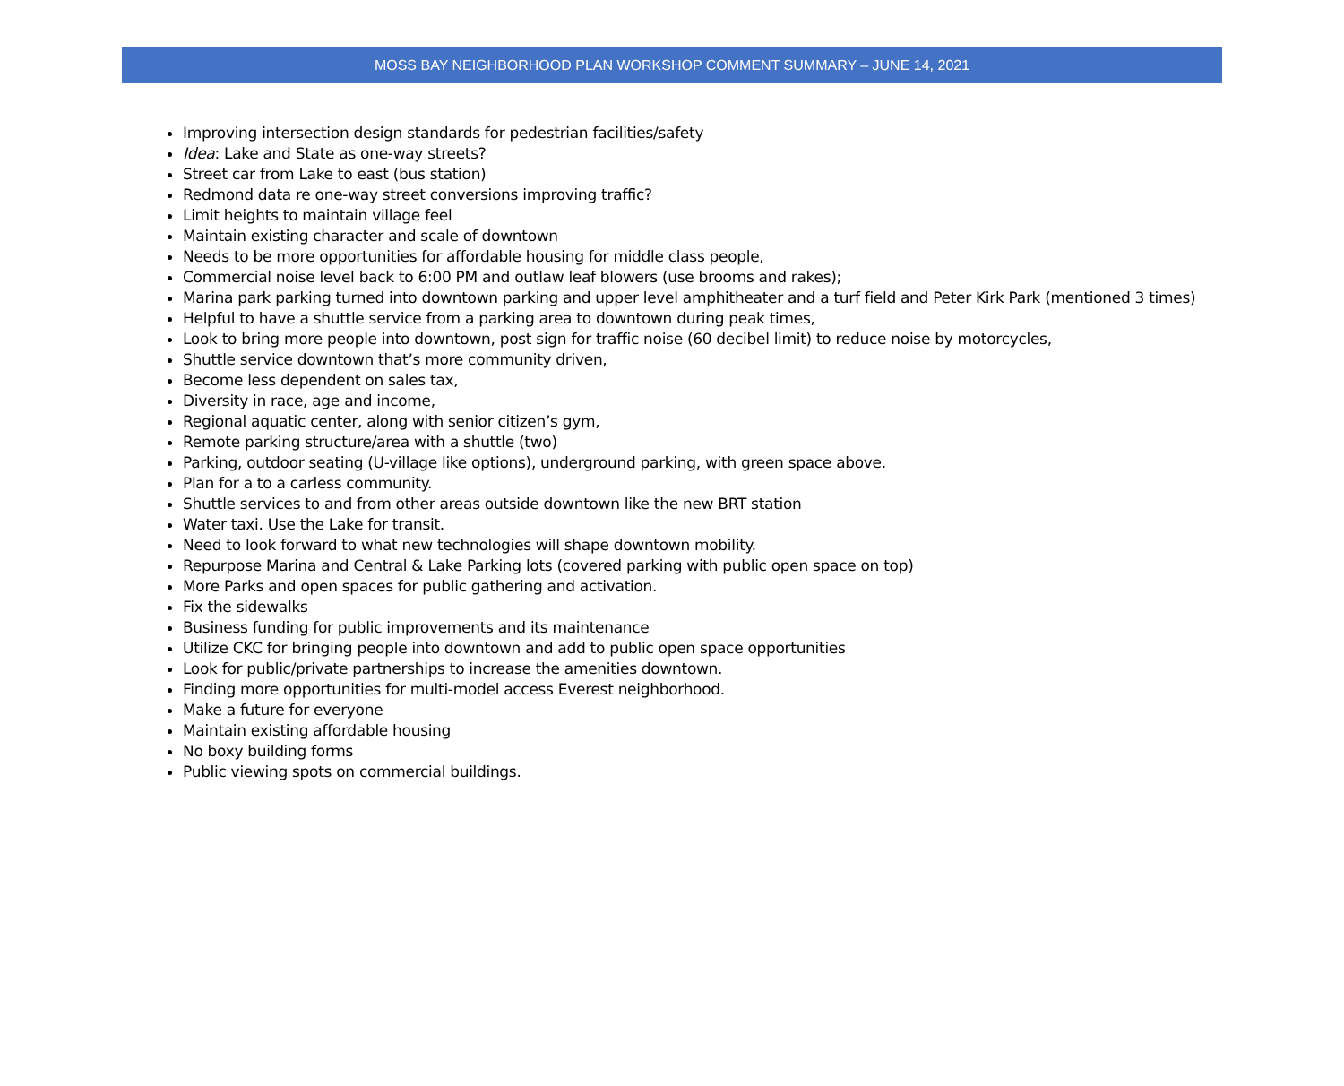MOSS BAY NEIGHBORHOOD PLAN WORKSHOP COMMENT SUMMARY – JUNE 14, 2021
Improving intersection design standards for pedestrian facilities/safety
Idea: Lake and State as one-way streets?
Street car from Lake to east (bus station)
Redmond data re one-way street conversions improving traffic?
Limit heights to maintain village feel
Maintain existing character and scale of downtown
Needs to be more opportunities for affordable housing for middle class people,
Commercial noise level back to 6:00 PM and outlaw leaf blowers (use brooms and rakes);
Marina park parking turned into downtown parking and upper level amphitheater and a turf field and Peter Kirk Park (mentioned 3 times)
Helpful to have a shuttle service from a parking area to downtown during peak times,
Look to bring more people into downtown, post sign for traffic noise (60 decibel limit) to reduce noise by motorcycles,
Shuttle service downtown that’s more community driven,
Become less dependent on sales tax,
Diversity in race, age and income,
Regional aquatic center, along with senior citizen’s gym,
Remote parking structure/area with a shuttle (two)
Parking, outdoor seating (U-village like options), underground parking, with green space above.
Plan for a to a carless community.
Shuttle services to and from other areas outside downtown like the new BRT station
Water taxi. Use the Lake for transit.
Need to look forward to what new technologies will shape downtown mobility.
Repurpose Marina and Central & Lake Parking lots (covered parking with public open space on top)
More Parks and open spaces for public gathering and activation.
Fix the sidewalks
Business funding for public improvements and its maintenance
Utilize CKC for bringing people into downtown and add to public open space opportunities
Look for public/private partnerships to increase the amenities downtown.
Finding more opportunities for multi-model access Everest neighborhood.
Make a future for everyone
Maintain existing affordable housing
No boxy building forms
Public viewing spots on commercial buildings.